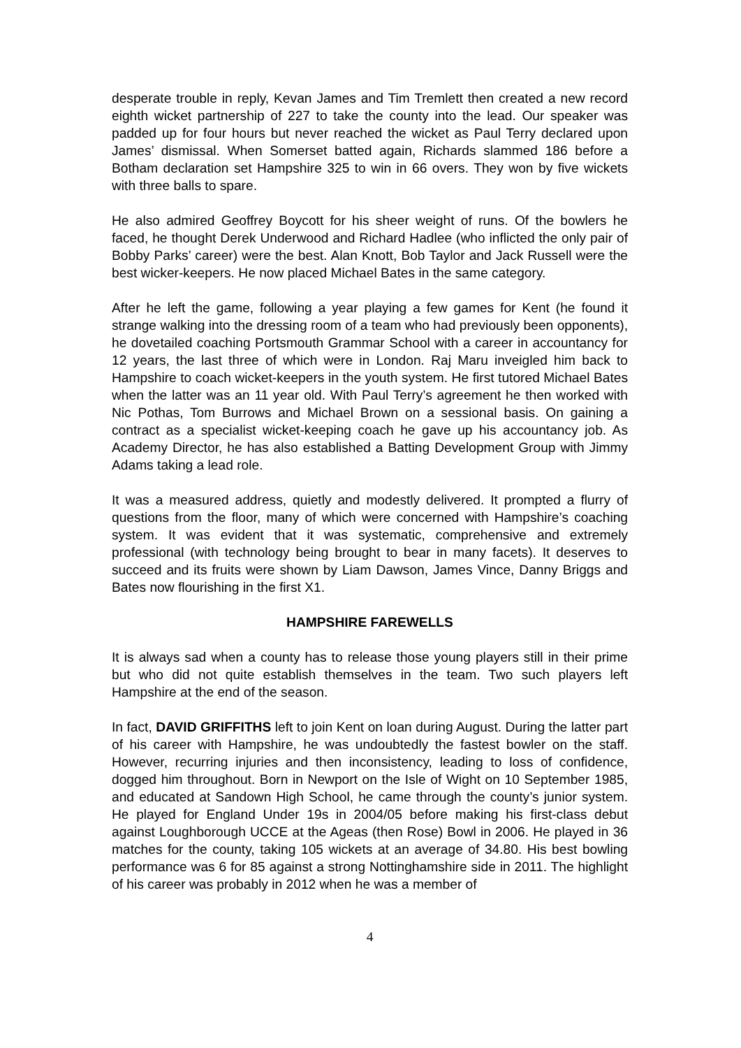desperate trouble in reply, Kevan James and Tim Tremlett then created a new record eighth wicket partnership of 227 to take the county into the lead. Our speaker was padded up for four hours but never reached the wicket as Paul Terry declared upon James’ dismissal. When Somerset batted again, Richards slammed 186 before a Botham declaration set Hampshire 325 to win in 66 overs. They won by five wickets with three balls to spare.
He also admired Geoffrey Boycott for his sheer weight of runs. Of the bowlers he faced, he thought Derek Underwood and Richard Hadlee (who inflicted the only pair of Bobby Parks’ career) were the best. Alan Knott, Bob Taylor and Jack Russell were the best wicker-keepers. He now placed Michael Bates in the same category.
After he left the game, following a year playing a few games for Kent (he found it strange walking into the dressing room of a team who had previously been opponents), he dovetailed coaching Portsmouth Grammar School with a career in accountancy for 12 years, the last three of which were in London. Raj Maru inveigled him back to Hampshire to coach wicket-keepers in the youth system. He first tutored Michael Bates when the latter was an 11 year old. With Paul Terry’s agreement he then worked with Nic Pothas, Tom Burrows and Michael Brown on a sessional basis. On gaining a contract as a specialist wicket-keeping coach he gave up his accountancy job. As Academy Director, he has also established a Batting Development Group with Jimmy Adams taking a lead role.
It was a measured address, quietly and modestly delivered. It prompted a flurry of questions from the floor, many of which were concerned with Hampshire’s coaching system. It was evident that it was systematic, comprehensive and extremely professional (with technology being brought to bear in many facets). It deserves to succeed and its fruits were shown by Liam Dawson, James Vince, Danny Briggs and Bates now flourishing in the first X1.
HAMPSHIRE FAREWELLS
It is always sad when a county has to release those young players still in their prime but who did not quite establish themselves in the team. Two such players left Hampshire at the end of the season.
In fact, DAVID GRIFFITHS left to join Kent on loan during August. During the latter part of his career with Hampshire, he was undoubtedly the fastest bowler on the staff. However, recurring injuries and then inconsistency, leading to loss of confidence, dogged him throughout. Born in Newport on the Isle of Wight on 10 September 1985, and educated at Sandown High School, he came through the county’s junior system. He played for England Under 19s in 2004/05 before making his first-class debut against Loughborough UCCE at the Ageas (then Rose) Bowl in 2006. He played in 36 matches for the county, taking 105 wickets at an average of 34.80. His best bowling performance was 6 for 85 against a strong Nottinghamshire side in 2011. The highlight of his career was probably in 2012 when he was a member of
4